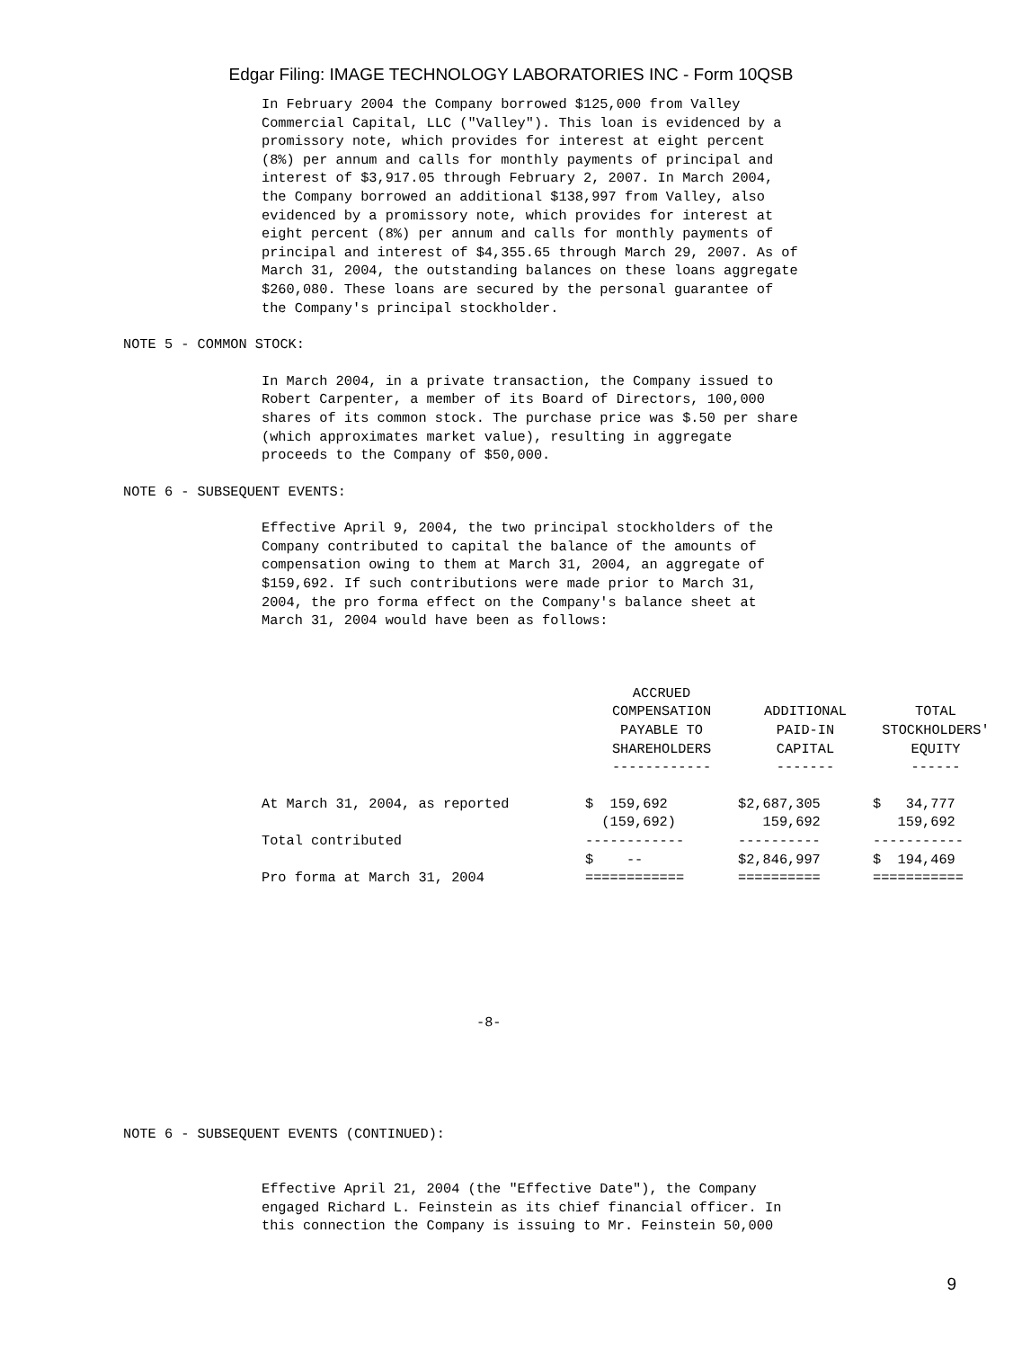Edgar Filing: IMAGE TECHNOLOGY LABORATORIES INC - Form 10QSB
In February 2004 the Company borrowed $125,000 from Valley
Commercial Capital, LLC ("Valley"). This loan is evidenced by a
promissory note, which provides for interest at eight percent
(8%) per annum and calls for monthly payments of principal and
interest of $3,917.05 through February 2, 2007. In March 2004,
the Company borrowed an additional $138,997 from Valley, also
evidenced by a promissory note, which provides for interest at
eight percent (8%) per annum and calls for monthly payments of
principal and interest of $4,355.65 through March 29, 2007. As of
March 31, 2004, the outstanding balances on these loans aggregate
$260,080. These loans are secured by the personal guarantee of
the Company's principal stockholder.
NOTE 5 - COMMON STOCK:
In March 2004, in a private transaction, the Company issued to
Robert Carpenter, a member of its Board of Directors, 100,000
shares of its common stock. The purchase price was $.50 per share
(which approximates market value), resulting in aggregate
proceeds to the Company of $50,000.
NOTE 6 - SUBSEQUENT EVENTS:
Effective April 9, 2004, the two principal stockholders of the
Company contributed to capital the balance of the amounts of
compensation owing to them at March 31, 2004, an aggregate of
$159,692. If such contributions were made prior to March 31,
2004, the pro forma effect on the Company's balance sheet at
March 31, 2004 would have been as follows:
| | ACCRUED COMPENSATION PAYABLE TO SHAREHOLDERS ------------ | ADDITIONAL PAID-IN CAPITAL ------- | TOTAL STOCKHOLDERS' EQUITY ------ |
| --- | --- | --- | --- |
| At March 31, 2004, as reported | $ 159,692 | $2,687,305 | $ 34,777 |
| Total contributed | (159,692) ------------ | 159,692 ---------- | 159,692 ----------- |
| Pro forma at March 31, 2004 | $ -- ============ | $2,846,997 ========== | $ 194,469 =========== |
-8-
NOTE 6 - SUBSEQUENT EVENTS (CONTINUED):
Effective April 21, 2004 (the "Effective Date"), the Company
engaged Richard L. Feinstein as its chief financial officer. In
this connection the Company is issuing to Mr. Feinstein 50,000
9